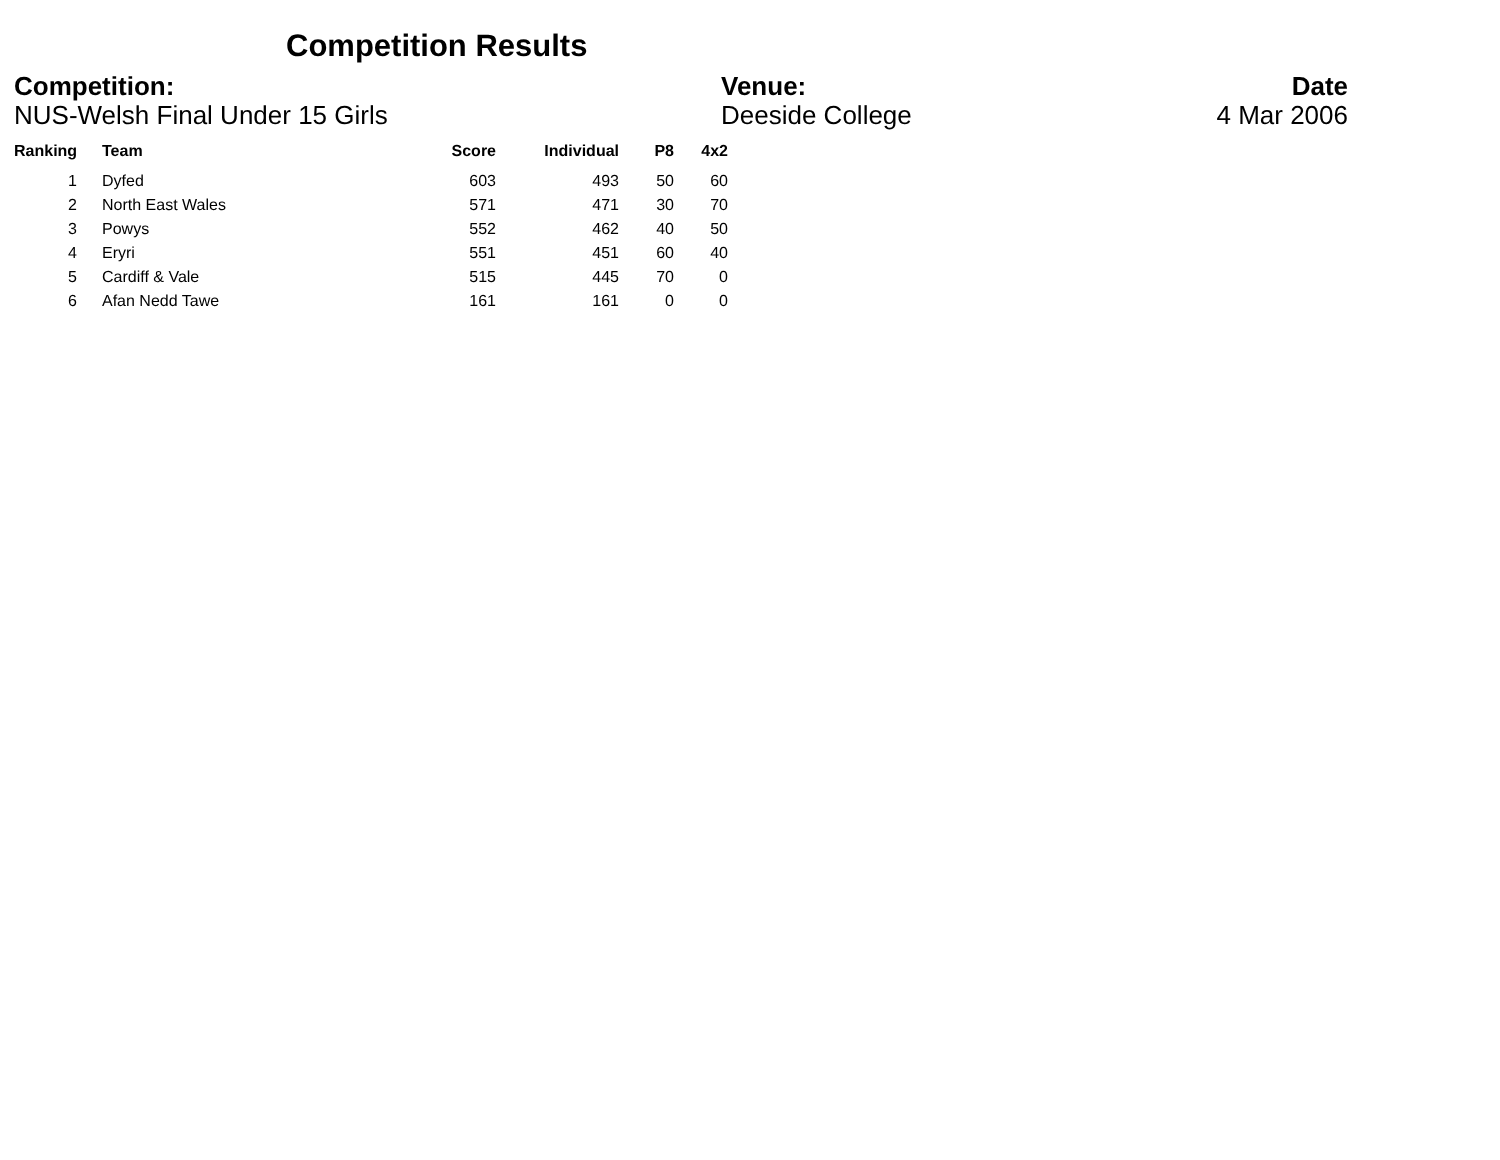Competition Results
Competition:
NUS-Welsh Final Under 15 Girls
Venue:
Deeside College
Date
4 Mar 2006
| Ranking | Team | Score | Individual | P8 | 4x2 |
| --- | --- | --- | --- | --- | --- |
| 1 | Dyfed | 603 | 493 | 50 | 60 |
| 2 | North East Wales | 571 | 471 | 30 | 70 |
| 3 | Powys | 552 | 462 | 40 | 50 |
| 4 | Eryri | 551 | 451 | 60 | 40 |
| 5 | Cardiff & Vale | 515 | 445 | 70 | 0 |
| 6 | Afan Nedd Tawe | 161 | 161 | 0 | 0 |